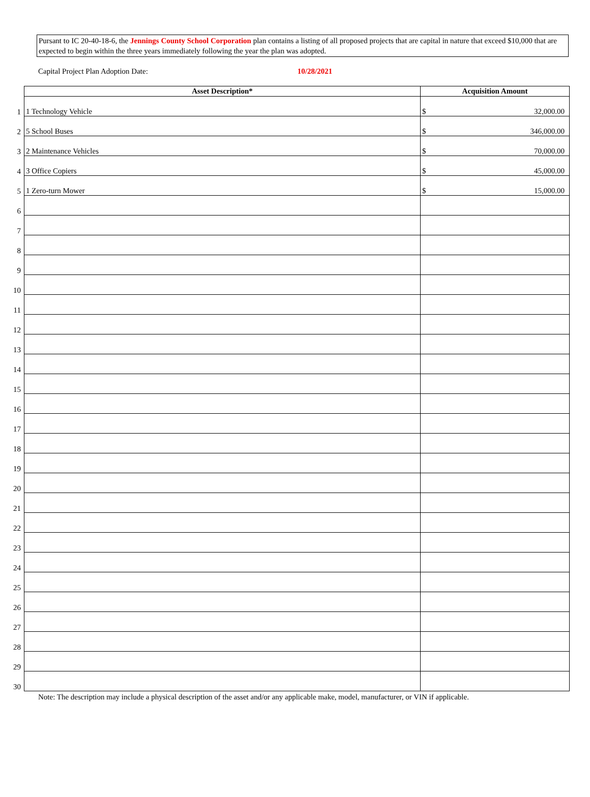Pursant to IC 20-40-18-6, the Jennings County School Corporation plan contains a listing of all proposed projects that are capital in nature that exceed $10,000 that are expected to begin within the three years immediately following the year the plan was adopted.
Capital Project Plan Adoption Date: 10/28/2021
| | Asset Description* | Acquisition Amount |
| 1 | 1 Technology Vehicle | $ 32,000.00 |
| 2 | 5 School Buses | $ 346,000.00 |
| 3 | 2 Maintenance Vehicles | $ 70,000.00 |
| 4 | 3 Office Copiers | $ 45,000.00 |
| 5 | 1 Zero-turn Mower | $ 15,000.00 |
| 6 | | |
| 7 | | |
| 8 | | |
| 9 | | |
| 10 | | |
| 11 | | |
| 12 | | |
| 13 | | |
| 14 | | |
| 15 | | |
| 16 | | |
| 17 | | |
| 18 | | |
| 19 | | |
| 20 | | |
| 21 | | |
| 22 | | |
| 23 | | |
| 24 | | |
| 25 | | |
| 26 | | |
| 27 | | |
| 28 | | |
| 29 | | |
| 30 | | |
Note: The description may include a physical description of the asset and/or any applicable make, model, manufacturer, or VIN if applicable.